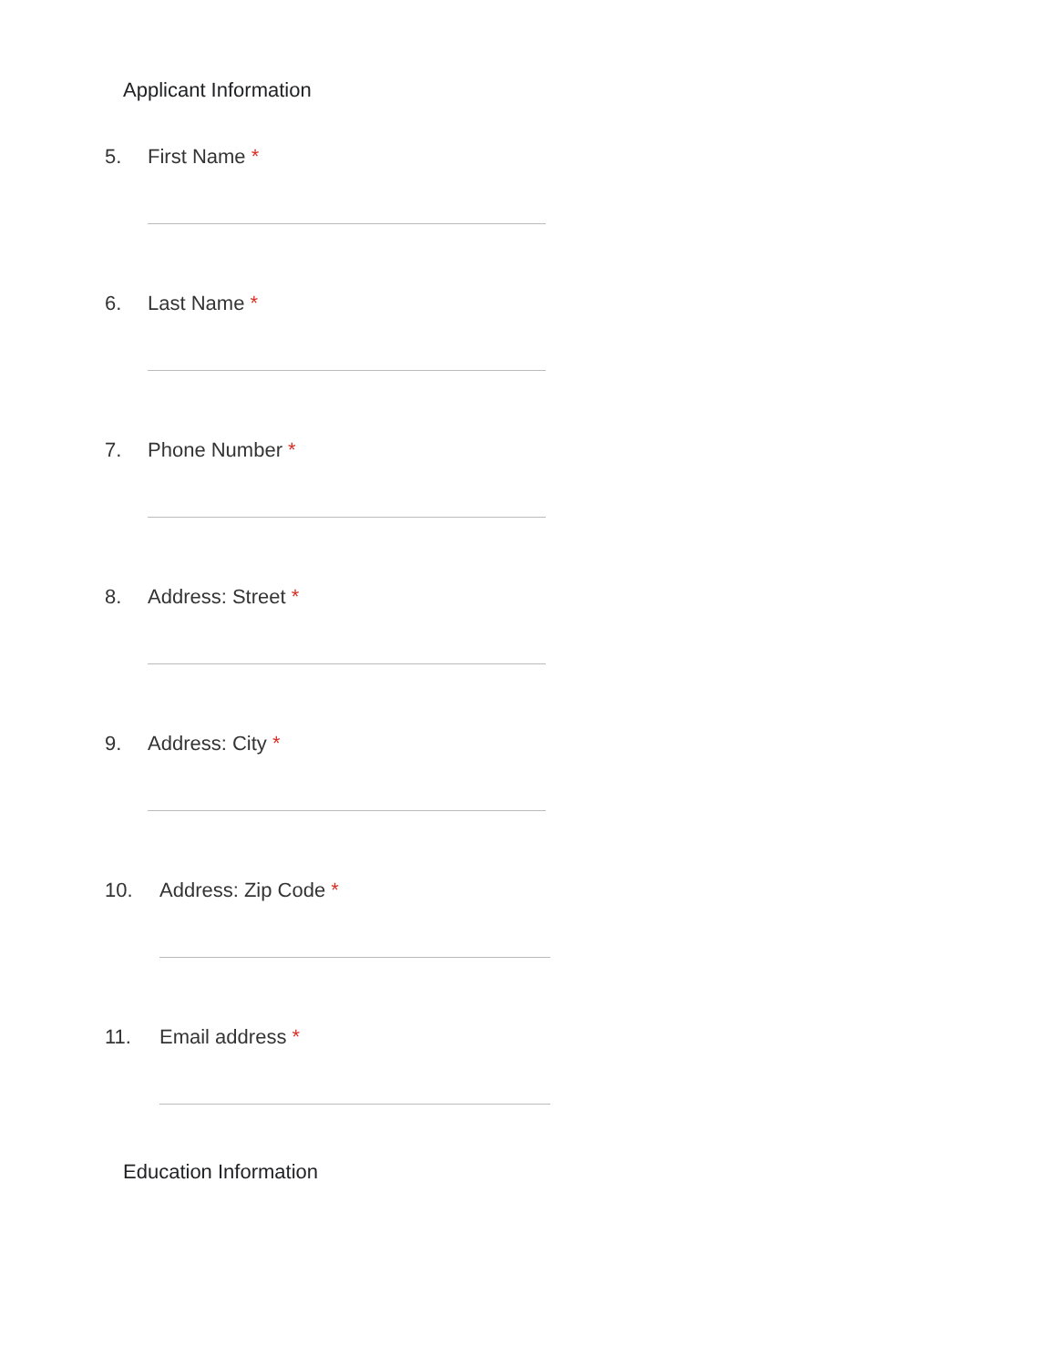Applicant Information
5. First Name *
6. Last Name *
7. Phone Number *
8. Address: Street *
9. Address: City *
10. Address: Zip Code *
11. Email address *
Education Information